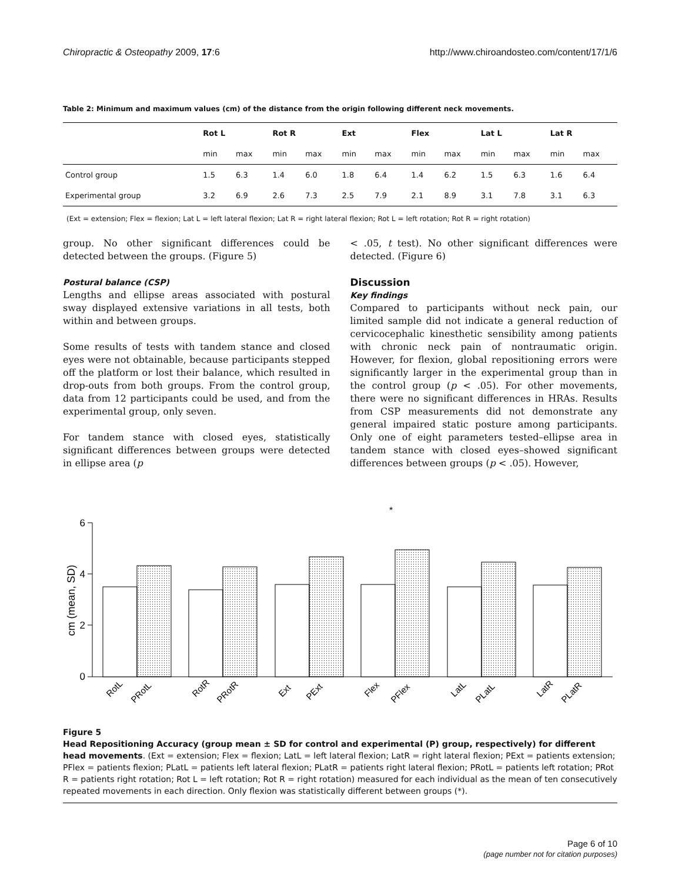Chiropractic & Osteopathy 2009, 17:6 http://www.chiroandosteo.com/content/17/1/6
Table 2: Minimum and maximum values (cm) of the distance from the origin following different neck movements.
| | Rot L | | Rot R | | Ext | | Flex | | Lat L | | Lat R | |
| --- | --- | --- | --- | --- | --- | --- | --- | --- | --- | --- | --- | --- |
| | min | max | min | max | min | max | min | max | min | max | min | max |
| Control group | 1.5 | 6.3 | 1.4 | 6.0 | 1.8 | 6.4 | 1.4 | 6.2 | 1.5 | 6.3 | 1.6 | 6.4 |
| Experimental group | 3.2 | 6.9 | 2.6 | 7.3 | 2.5 | 7.9 | 2.1 | 8.9 | 3.1 | 7.8 | 3.1 | 6.3 |
(Ext = extension; Flex = flexion; Lat L = left lateral flexion; Lat R = right lateral flexion; Rot L = left rotation; Rot R = right rotation)
group. No other significant differences could be detected between the groups. (Figure 5)
Postural balance (CSP)
Lengths and ellipse areas associated with postural sway displayed extensive variations in all tests, both within and between groups.
Some results of tests with tandem stance and closed eyes were not obtainable, because participants stepped off the platform or lost their balance, which resulted in drop-outs from both groups. From the control group, data from 12 participants could be used, and from the experimental group, only seven.
For tandem stance with closed eyes, statistically significant differences between groups were detected in ellipse area (p
< .05, t test). No other significant differences were detected. (Figure 6)
Discussion
Key findings
Compared to participants without neck pain, our limited sample did not indicate a general reduction of cervicocephalic kinesthetic sensibility among patients with chronic neck pain of nontraumatic origin. However, for flexion, global repositioning errors were significantly larger in the experimental group than in the control group (p < .05). For other movements, there were no significant differences in HRAs. Results from CSP measurements did not demonstrate any general impaired static posture among participants. Only one of eight parameters tested–ellipse area in tandem stance with closed eyes–showed significant differences between groups (p < .05). However,
*
6
4
2
0
cm (mean, SD)
RotL
PRotL
RotR
PRotR
Ext
PExt
Flex
PFlex
LatL
PLatL
LatR
PLatR
Figure 5
Head Repositioning Accuracy (group mean ± SD for control and experimental (P) group, respectively) for different head movements. (Ext = extension; Flex = flexion; LatL = left lateral flexion; LatR = right lateral flexion; PExt = patients extension; PFlex = patients flexion; PLatL = patients left lateral flexion; PLatR = patients right lateral flexion; PRotL = patients left rotation; PRot R = patients right rotation; Rot L = left rotation; Rot R = right rotation) measured for each individual as the mean of ten consecutively repeated movements in each direction. Only flexion was statistically different between groups (*).
Page 6 of 10
(page number not for citation purposes)